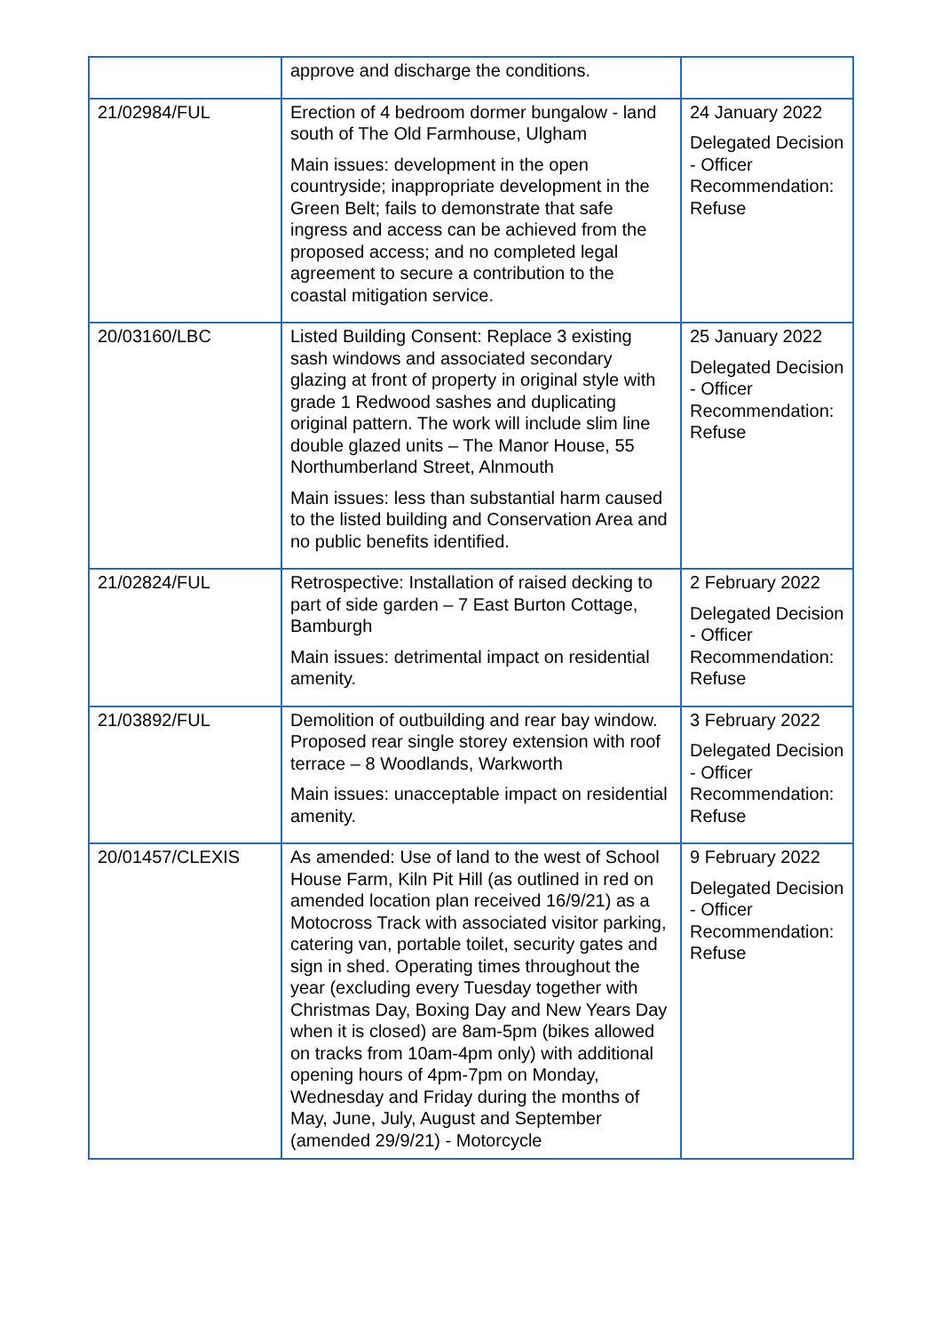| | approve and discharge the conditions. | |
| 21/02984/FUL | Erection of 4 bedroom dormer bungalow - land south of The Old Farmhouse, Ulgham Main issues: development in the open countryside; inappropriate development in the Green Belt; fails to demonstrate that safe ingress and access can be achieved from the proposed access; and no completed legal agreement to secure a contribution to the coastal mitigation service. | 24 January 2022 Delegated Decision - Officer Recommendation: Refuse |
| 20/03160/LBC | Listed Building Consent: Replace 3 existing sash windows and associated secondary glazing at front of property in original style with grade 1 Redwood sashes and duplicating original pattern. The work will include slim line double glazed units – The Manor House, 55 Northumberland Street, Alnmouth Main issues: less than substantial harm caused to the listed building and Conservation Area and no public benefits identified. | 25 January 2022 Delegated Decision - Officer Recommendation: Refuse |
| 21/02824/FUL | Retrospective: Installation of raised decking to part of side garden – 7 East Burton Cottage, Bamburgh Main issues: detrimental impact on residential amenity. | 2 February 2022 Delegated Decision - Officer Recommendation: Refuse |
| 21/03892/FUL | Demolition of outbuilding and rear bay window. Proposed rear single storey extension with roof terrace – 8 Woodlands, Warkworth Main issues: unacceptable impact on residential amenity. | 3 February 2022 Delegated Decision - Officer Recommendation: Refuse |
| 20/01457/CLEXIS | As amended: Use of land to the west of School House Farm, Kiln Pit Hill (as outlined in red on amended location plan received 16/9/21) as a Motocross Track with associated visitor parking, catering van, portable toilet, security gates and sign in shed. Operating times throughout the year (excluding every Tuesday together with Christmas Day, Boxing Day and New Years Day when it is closed) are 8am-5pm (bikes allowed on tracks from 10am-4pm only) with additional opening hours of 4pm-7pm on Monday, Wednesday and Friday during the months of May, June, July, August and September (amended 29/9/21) - Motorcycle | 9 February 2022 Delegated Decision - Officer Recommendation: Refuse |